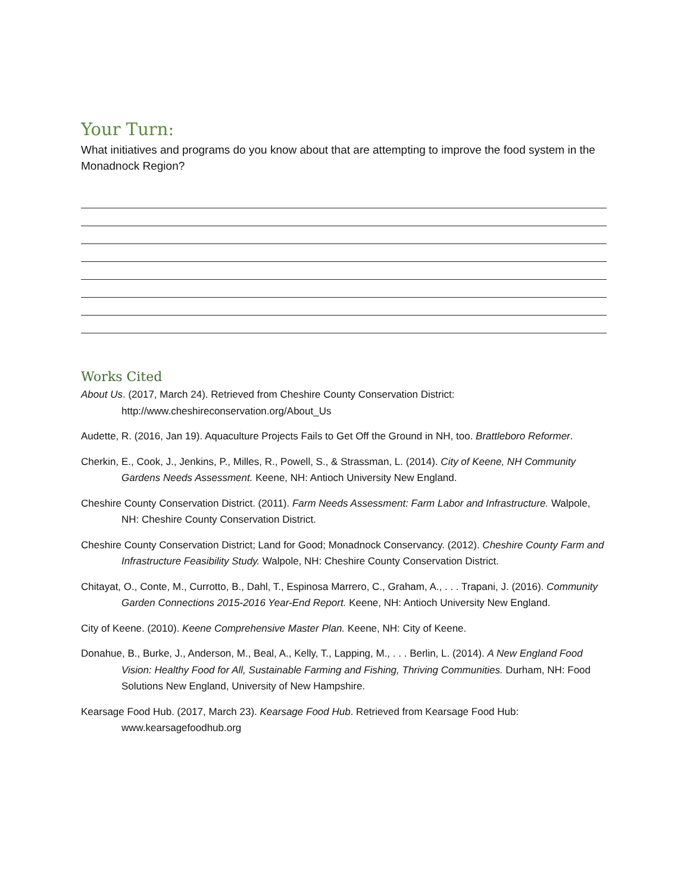Your Turn:
What initiatives and programs do you know about that are attempting to improve the food system in the Monadnock Region?
Works Cited
About Us. (2017, March 24). Retrieved from Cheshire County Conservation District: http://www.cheshireconservation.org/About_Us
Audette, R. (2016, Jan 19). Aquaculture Projects Fails to Get Off the Ground in NH, too. Brattleboro Reformer.
Cherkin, E., Cook, J., Jenkins, P., Milles, R., Powell, S., & Strassman, L. (2014). City of Keene, NH Community Gardens Needs Assessment. Keene, NH: Antioch University New England.
Cheshire County Conservation District. (2011). Farm Needs Assessment: Farm Labor and Infrastructure. Walpole, NH: Cheshire County Conservation District.
Cheshire County Conservation District; Land for Good; Monadnock Conservancy. (2012). Cheshire County Farm and Infrastructure Feasibility Study. Walpole, NH: Cheshire County Conservation District.
Chitayat, O., Conte, M., Currotto, B., Dahl, T., Espinosa Marrero, C., Graham, A., . . . Trapani, J. (2016). Community Garden Connections 2015-2016 Year-End Report. Keene, NH: Antioch University New England.
City of Keene. (2010). Keene Comprehensive Master Plan. Keene, NH: City of Keene.
Donahue, B., Burke, J., Anderson, M., Beal, A., Kelly, T., Lapping, M., . . . Berlin, L. (2014). A New England Food Vision: Healthy Food for All, Sustainable Farming and Fishing, Thriving Communities. Durham, NH: Food Solutions New England, University of New Hampshire.
Kearsage Food Hub. (2017, March 23). Kearsage Food Hub. Retrieved from Kearsage Food Hub: www.kearsagefoodhub.org